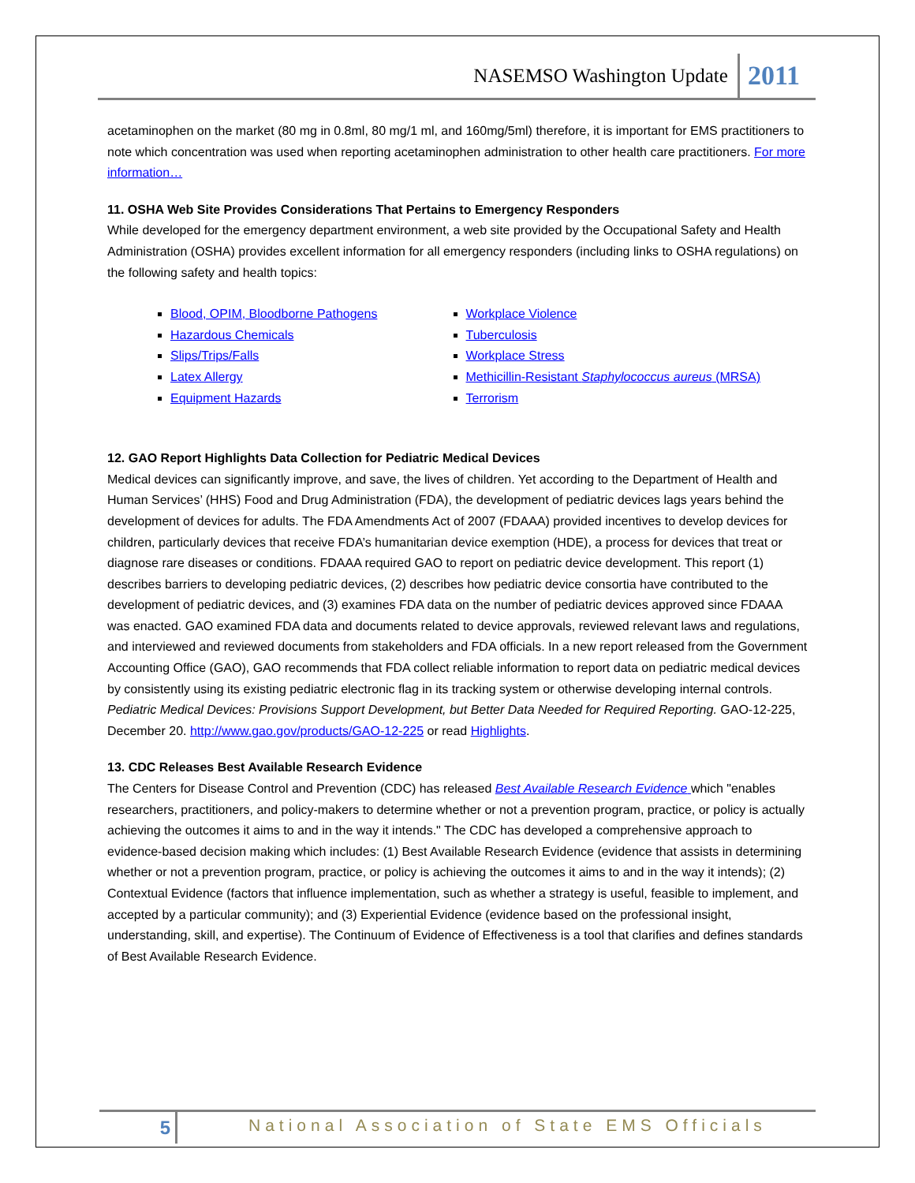NASEMSO Washington Update 2011
acetaminophen on the market (80 mg in 0.8ml, 80 mg/1 ml, and 160mg/5ml) therefore, it is important for EMS practitioners to note which concentration was used when reporting acetaminophen administration to other health care practitioners. For more information…
11. OSHA Web Site Provides Considerations That Pertains to Emergency Responders
While developed for the emergency department environment, a web site provided by the Occupational Safety and Health Administration (OSHA) provides excellent information for all emergency responders (including links to OSHA regulations) on the following safety and health topics:
Blood, OPIM, Bloodborne Pathogens
Hazardous Chemicals
Slips/Trips/Falls
Latex Allergy
Equipment Hazards
Workplace Violence
Tuberculosis
Workplace Stress
Methicillin-Resistant Staphylococcus aureus (MRSA)
Terrorism
12. GAO Report Highlights Data Collection for Pediatric Medical Devices
Medical devices can significantly improve, and save, the lives of children. Yet according to the Department of Health and Human Services’ (HHS) Food and Drug Administration (FDA), the development of pediatric devices lags years behind the development of devices for adults. The FDA Amendments Act of 2007 (FDAAA) provided incentives to develop devices for children, particularly devices that receive FDA’s humanitarian device exemption (HDE), a process for devices that treat or diagnose rare diseases or conditions. FDAAA required GAO to report on pediatric device development. This report (1) describes barriers to developing pediatric devices, (2) describes how pediatric device consortia have contributed to the development of pediatric devices, and (3) examines FDA data on the number of pediatric devices approved since FDAAA was enacted. GAO examined FDA data and documents related to device approvals, reviewed relevant laws and regulations, and interviewed and reviewed documents from stakeholders and FDA officials. In a new report released from the Government Accounting Office (GAO), GAO recommends that FDA collect reliable information to report data on pediatric medical devices by consistently using its existing pediatric electronic flag in its tracking system or otherwise developing internal controls. Pediatric Medical Devices: Provisions Support Development, but Better Data Needed for Required Reporting. GAO-12-225, December 20. http://www.gao.gov/products/GAO-12-225 or read Highlights.
13. CDC Releases Best Available Research Evidence
The Centers for Disease Control and Prevention (CDC) has released Best Available Research Evidence which "enables researchers, practitioners, and policy-makers to determine whether or not a prevention program, practice, or policy is actually achieving the outcomes it aims to and in the way it intends." The CDC has developed a comprehensive approach to evidence-based decision making which includes: (1) Best Available Research Evidence (evidence that assists in determining whether or not a prevention program, practice, or policy is achieving the outcomes it aims to and in the way it intends); (2) Contextual Evidence (factors that influence implementation, such as whether a strategy is useful, feasible to implement, and accepted by a particular community); and (3) Experiential Evidence (evidence based on the professional insight, understanding, skill, and expertise). The Continuum of Evidence of Effectiveness is a tool that clarifies and defines standards of Best Available Research Evidence.
5 National Association of State EMS Officials